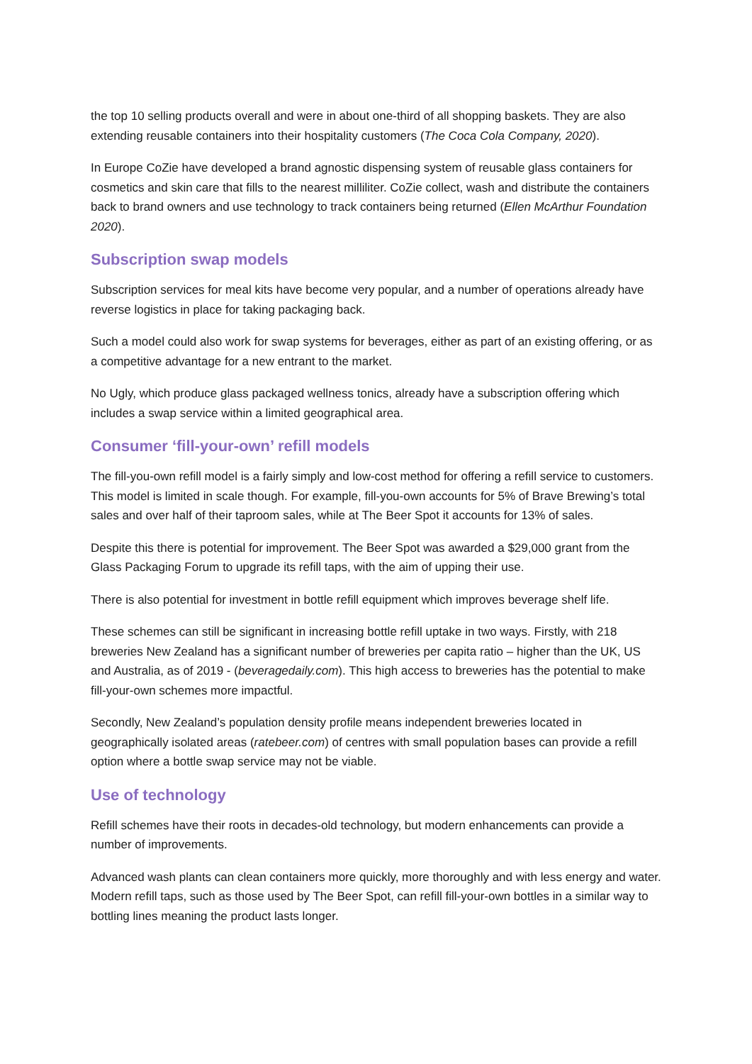the top 10 selling products overall and were in about one-third of all shopping baskets. They are also extending reusable containers into their hospitality customers (The Coca Cola Company, 2020).
In Europe CoZie have developed a brand agnostic dispensing system of reusable glass containers for cosmetics and skin care that fills to the nearest milliliter. CoZie collect, wash and distribute the containers back to brand owners and use technology to track containers being returned (Ellen McArthur Foundation 2020).
Subscription swap models
Subscription services for meal kits have become very popular, and a number of operations already have reverse logistics in place for taking packaging back.
Such a model could also work for swap systems for beverages, either as part of an existing offering, or as a competitive advantage for a new entrant to the market.
No Ugly, which produce glass packaged wellness tonics, already have a subscription offering which includes a swap service within a limited geographical area.
Consumer ‘fill-your-own’ refill models
The fill-you-own refill model is a fairly simply and low-cost method for offering a refill service to customers. This model is limited in scale though. For example, fill-you-own accounts for 5% of Brave Brewing’s total sales and over half of their taproom sales, while at The Beer Spot it accounts for 13% of sales.
Despite this there is potential for improvement. The Beer Spot was awarded a $29,000 grant from the Glass Packaging Forum to upgrade its refill taps, with the aim of upping their use.
There is also potential for investment in bottle refill equipment which improves beverage shelf life.
These schemes can still be significant in increasing bottle refill uptake in two ways. Firstly, with 218 breweries New Zealand has a significant number of breweries per capita ratio – higher than the UK, US and Australia, as of 2019 - (beveragedaily.com). This high access to breweries has the potential to make fill-your-own schemes more impactful.
Secondly, New Zealand’s population density profile means independent breweries located in geographically isolated areas (ratebeer.com) of centres with small population bases can provide a refill option where a bottle swap service may not be viable.
Use of technology
Refill schemes have their roots in decades-old technology, but modern enhancements can provide a number of improvements.
Advanced wash plants can clean containers more quickly, more thoroughly and with less energy and water. Modern refill taps, such as those used by The Beer Spot, can refill fill-your-own bottles in a similar way to bottling lines meaning the product lasts longer.